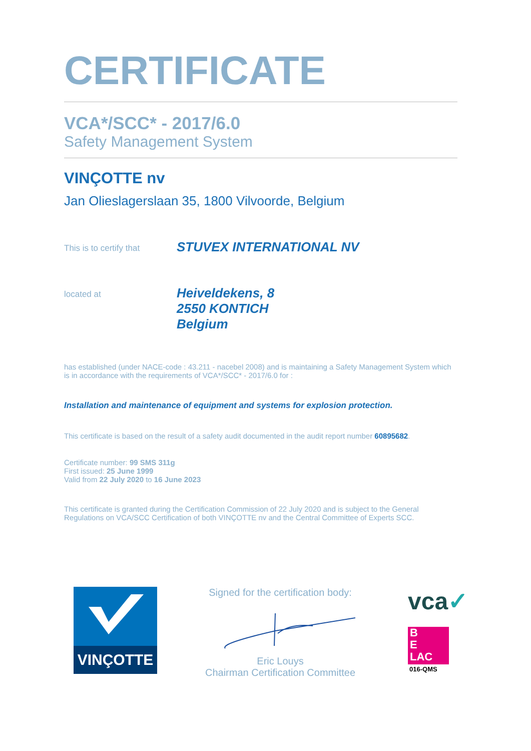CERTIFICATE
VCA*/SCC* - 2017/6.0
Safety Management System
VINÇOTTE nv
Jan Olieslagerslaan 35, 1800 Vilvoorde, Belgium
This is to certify that
STUVEX INTERNATIONAL NV
located at
Heiveldekens, 8
2550 KONTICH
Belgium
has established (under NACE-code : 43.211 - nacebel 2008) and is maintaining a Safety Management System which is in accordance with the requirements of VCA*/SCC* - 2017/6.0 for :
Installation and maintenance of equipment and systems for explosion protection.
This certificate is based on the result of a safety audit documented in the audit report number 60895682.
Certificate number: 99 SMS 311g
First issued: 25 June 1999
Valid from 22 July 2020 to 16 June 2023
This certificate is granted during the Certification Commission of 22 July 2020 and is subject to the General Regulations on VCA/SCC Certification of both VINÇOTTE nv and the Central Committee of Experts SCC.
VINÇOTTE
Signed for the certification body:
Eric Louys
Chairman Certification Committee
vca✓
B
E
LAC
016-QMS